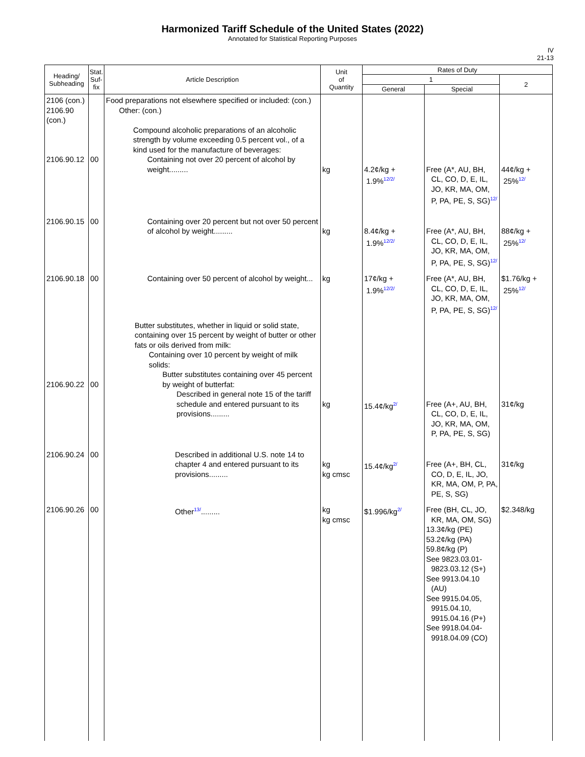Harmonized Tariff Schedule of the United States (2022)
Annotated for Statistical Reporting Purposes
IV
21-13
| Heading/ Subheading | Stat. Suf- fix | Article Description | Unit of Quantity | Rates of Duty | | |
| --- | --- | --- | --- | --- | --- | --- |
| | | | | 1 | | 2 |
| | | | | General | Special | |
| 2106 (con.) 2106.90 (con.) 2106.90.12 | 00 | Food preparations not elsewhere specified or included: (con.) Other: (con.) Compound alcoholic preparations of an alcoholic strength by volume exceeding 0.5 percent vol., of a kind used for the manufacture of beverages: Containing not over 20 percent of alcohol by weight......... | kg | 4.2¢/kg + 1.9%<sup>12/2/</sup> | Free (A*, AU, BH, CL, CO, D, E, IL, JO, KR, MA, OM, P, PA, PE, S, SG)<sup>12/</sup> | 44¢/kg + 25%<sup>12/</sup> |
| 2106.90.15 | 00 | Containing over 20 percent but not over 50 percent of alcohol by weight......... | kg | 8.4¢/kg + 1.9%<sup>12/2/</sup> | Free (A*, AU, BH, CL, CO, D, E, IL, JO, KR, MA, OM, P, PA, PE, S, SG)<sup>12/</sup> | 88¢/kg + 25%<sup>12/</sup> |
| 2106.90.18 | 00 | Containing over 50 percent of alcohol by weight... | kg | 17¢/kg + 1.9%<sup>12/2/</sup> | Free (A*, AU, BH, CL, CO, D, E, IL, JO, KR, MA, OM, P, PA, PE, S, SG)<sup>12/</sup> | $1.76/kg + 25%<sup>12/</sup> |
| 2106.90.22 | 00 | Butter substitutes, whether in liquid or solid state, containing over 15 percent by weight of butter or other fats or oils derived from milk: Containing over 10 percent by weight of milk solids: Butter substitutes containing over 45 percent by weight of butterfat: Described in general note 15 of the tariff schedule and entered pursuant to its provisions......... | kg | 15.4¢/kg<sup>2/</sup> | Free (A+, AU, BH, CL, CO, D, E, IL, JO, KR, MA, OM, P, PA, PE, S, SG) | 31¢/kg |
| 2106.90.24 | 00 | Described in additional U.S. note 14 to chapter 4 and entered pursuant to its provisions......... | kg kg cmsc | 15.4¢/kg<sup>2/</sup> | Free (A+, BH, CL, CO, D, E, IL, JO, KR, MA, OM, P, PA, PE, S, SG) | 31¢/kg |
| 2106.90.26 | 00 | Other<sup>13/</sup>......... | kg kg cmsc | $1.996/kg<sup>2/</sup> | Free (BH, CL, JO, KR, MA, OM, SG) 13.3¢/kg (PE) 53.2¢/kg (PA) 59.8¢/kg (P) See 9823.03.01- 9823.03.12 (S+) See 9913.04.10 (AU) See 9915.04.05, 9915.04.10, 9915.04.16 (P+) See 9918.04.04- 9918.04.09 (CO) | $2.348/kg |